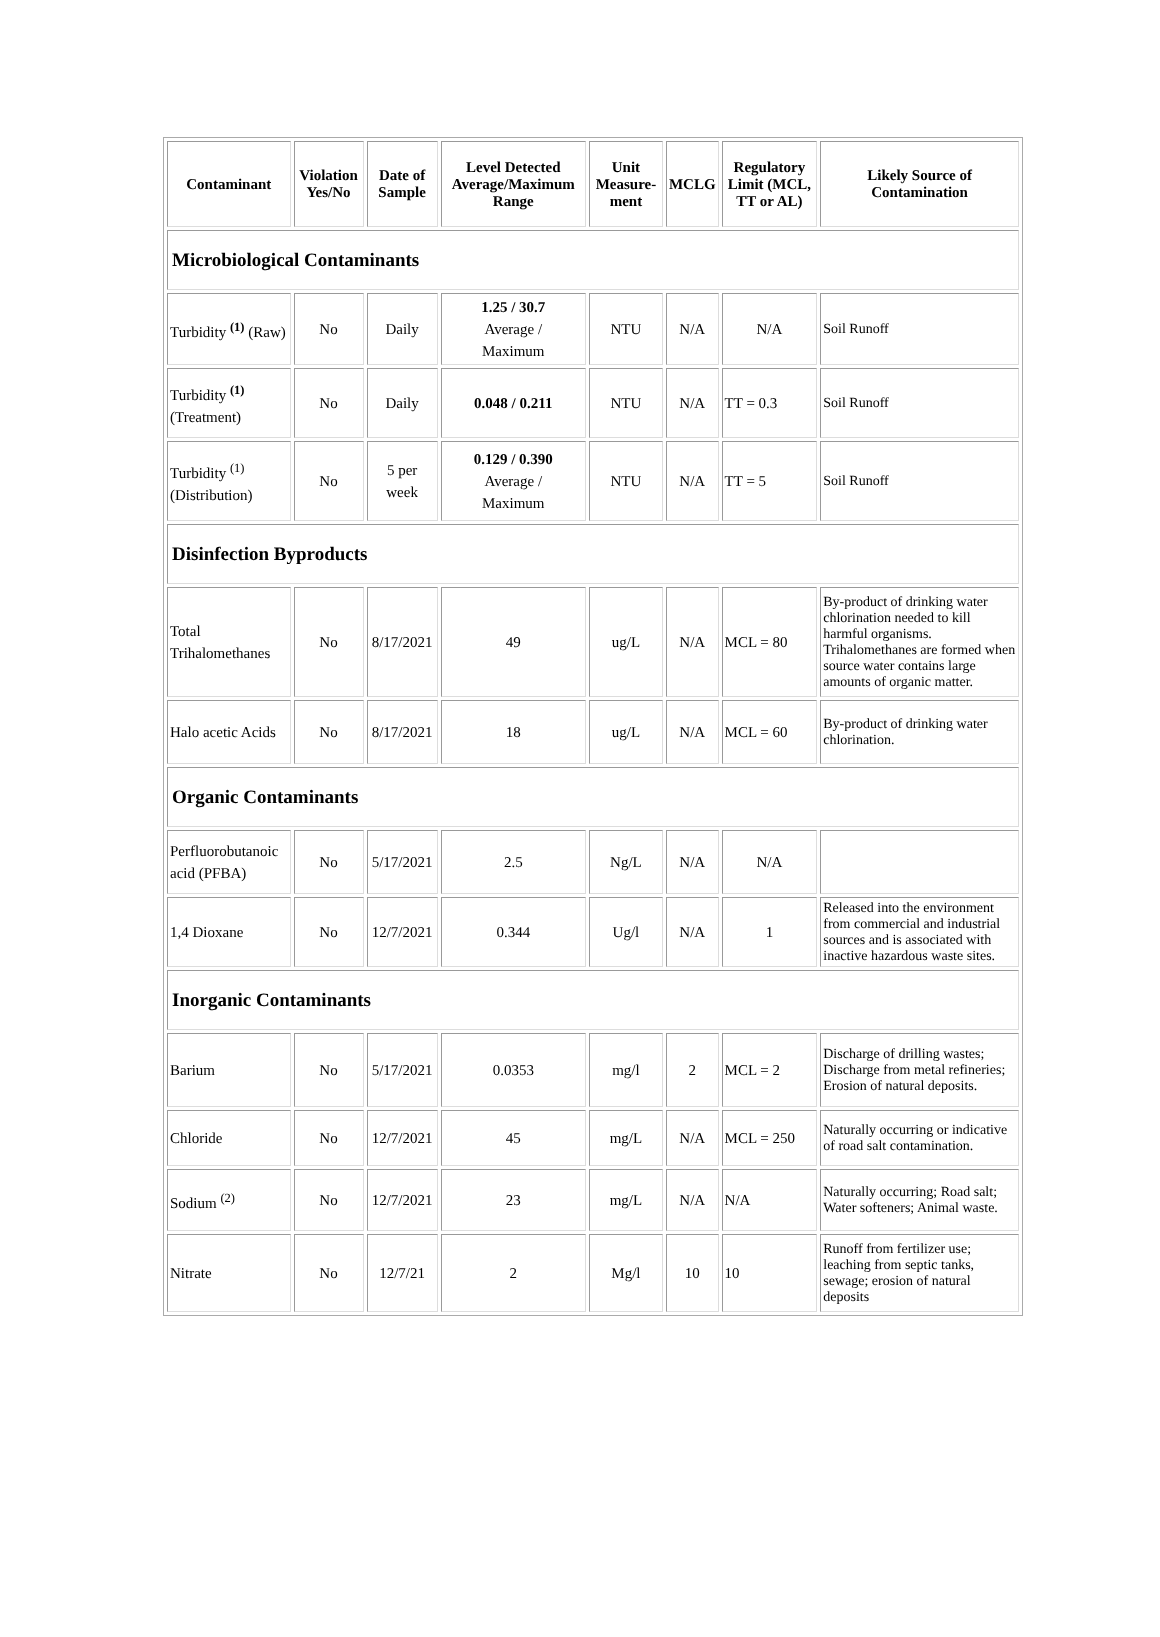| Contaminant | Violation Yes/No | Date of Sample | Level Detected Average/Maximum Range | Unit Measure-ment | MCLG | Regulatory Limit (MCL, TT or AL) | Likely Source of Contamination |
| --- | --- | --- | --- | --- | --- | --- | --- |
| Microbiological Contaminants | | | | | | | |
| Turbidity <sup>(1)</sup> (Raw) | No | Daily | 1.25 / 30.7 Average / Maximum | NTU | N/A | N/A | Soil Runoff |
| Turbidity <sup>(1)</sup> (Treatment) | No | Daily | 0.048 / 0.211 | NTU | N/A | TT = 0.3 | Soil Runoff |
| Turbidity <sup>(1)</sup> (Distribution) | No | 5 per week | 0.129 / 0.390 Average / Maximum | NTU | N/A | TT = 5 | Soil Runoff |
| Disinfection Byproducts | | | | | | | |
| Total Trihalomethanes | No | 8/17/2021 | 49 | ug/L | N/A | MCL = 80 | By-product of drinking water chlorination needed to kill harmful organisms. Trihalomethanes are formed when source water contains large amounts of organic matter. |
| Halo acetic Acids | No | 8/17/2021 | 18 | ug/L | N/A | MCL = 60 | By-product of drinking water chlorination. |
| Organic Contaminants | | | | | | | |
| Perfluorobutanoic acid (PFBA) | No | 5/17/2021 | 2.5 | Ng/L | N/A | N/A | |
| 1,4 Dioxane | No | 12/7/2021 | 0.344 | Ug/l | N/A | 1 | Released into the environment from commercial and industrial sources and is associated with inactive hazardous waste sites. |
| Inorganic Contaminants | | | | | | | |
| Barium | No | 5/17/2021 | 0.0353 | mg/l | 2 | MCL = 2 | Discharge of drilling wastes; Discharge from metal refineries; Erosion of natural deposits. |
| Chloride | No | 12/7/2021 | 45 | mg/L | N/A | MCL = 250 | Naturally occurring or indicative of road salt contamination. |
| Sodium <sup>(2)</sup> | No | 12/7/2021 | 23 | mg/L | N/A | N/A | Naturally occurring; Road salt; Water softeners; Animal waste. |
| Nitrate | No | 12/7/21 | 2 | Mg/l | 10 | 10 | Runoff from fertilizer use; leaching from septic tanks, sewage; erosion of natural deposits |